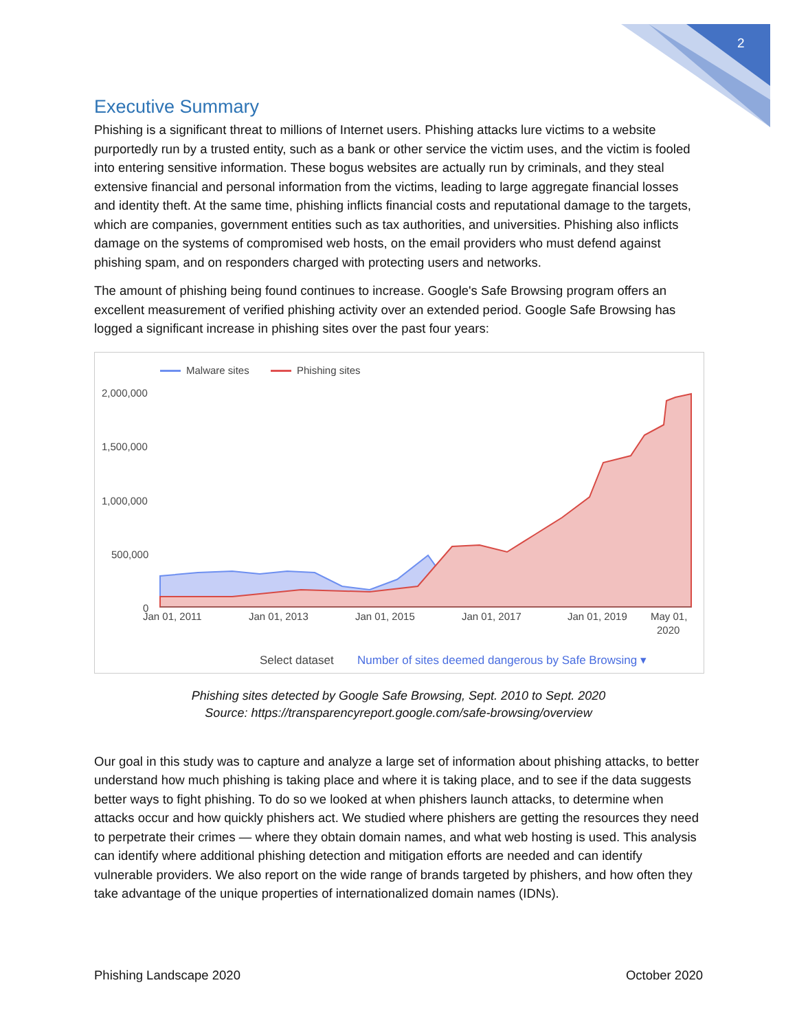2
Executive Summary
Phishing is a significant threat to millions of Internet users. Phishing attacks lure victims to a website purportedly run by a trusted entity, such as a bank or other service the victim uses, and the victim is fooled into entering sensitive information. These bogus websites are actually run by criminals, and they steal extensive financial and personal information from the victims, leading to large aggregate financial losses and identity theft. At the same time, phishing inflicts financial costs and reputational damage to the targets, which are companies, government entities such as tax authorities, and universities. Phishing also inflicts damage on the systems of compromised web hosts, on the email providers who must defend against phishing spam, and on responders charged with protecting users and networks.
The amount of phishing being found continues to increase. Google's Safe Browsing program offers an excellent measurement of verified phishing activity over an extended period. Google Safe Browsing has logged a significant increase in phishing sites over the past four years:
Malware sites
Phishing sites
2,000,000
1,500,000
1,000,000
500,000
0
Jan 01, 2011
Jan 01, 2013
Jan 01, 2015
Jan 01, 2017
Jan 01, 2019
May 01,
2020
Select dataset
Number of sites deemed dangerous by Safe Browsing ▾
Phishing sites detected by Google Safe Browsing, Sept. 2010 to Sept. 2020
Source: https://transparencyreport.google.com/safe-browsing/overview
Our goal in this study was to capture and analyze a large set of information about phishing attacks, to better understand how much phishing is taking place and where it is taking place, and to see if the data suggests better ways to fight phishing. To do so we looked at when phishers launch attacks, to determine when attacks occur and how quickly phishers act. We studied where phishers are getting the resources they need to perpetrate their crimes — where they obtain domain names, and what web hosting is used. This analysis can identify where additional phishing detection and mitigation efforts are needed and can identify vulnerable providers. We also report on the wide range of brands targeted by phishers, and how often they take advantage of the unique properties of internationalized domain names (IDNs).
Phishing Landscape 2020 October 2020